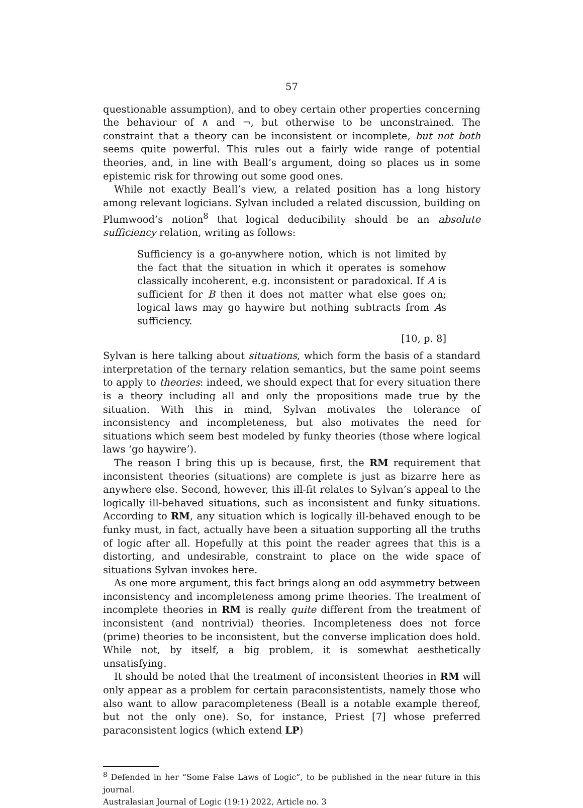57
questionable assumption), and to obey certain other properties concerning the behaviour of ∧ and ¬, but otherwise to be unconstrained. The constraint that a theory can be inconsistent or incomplete, but not both seems quite powerful. This rules out a fairly wide range of potential theories, and, in line with Beall’s argument, doing so places us in some epistemic risk for throwing out some good ones.
While not exactly Beall’s view, a related position has a long history among relevant logicians. Sylvan included a related discussion, building on Plumwood’s notion<sup>8</sup> that logical deducibility should be an absolute sufficiency relation, writing as follows:
Sufficiency is a go-anywhere notion, which is not limited by the fact that the situation in which it operates is somehow classically incoherent, e.g. inconsistent or paradoxical. If A is sufficient for B then it does not matter what else goes on; logical laws may go haywire but nothing subtracts from As sufficiency.
[10, p. 8]
Sylvan is here talking about situations, which form the basis of a standard interpretation of the ternary relation semantics, but the same point seems to apply to theories: indeed, we should expect that for every situation there is a theory including all and only the propositions made true by the situation. With this in mind, Sylvan motivates the tolerance of inconsistency and incompleteness, but also motivates the need for situations which seem best modeled by funky theories (those where logical laws ‘go haywire’).
The reason I bring this up is because, first, the RM requirement that inconsistent theories (situations) are complete is just as bizarre here as anywhere else. Second, however, this ill-fit relates to Sylvan’s appeal to the logically ill-behaved situations, such as inconsistent and funky situations. According to RM, any situation which is logically ill-behaved enough to be funky must, in fact, actually have been a situation supporting all the truths of logic after all. Hopefully at this point the reader agrees that this is a distorting, and undesirable, constraint to place on the wide space of situations Sylvan invokes here.
As one more argument, this fact brings along an odd asymmetry between inconsistency and incompleteness among prime theories. The treatment of incomplete theories in RM is really quite different from the treatment of inconsistent (and nontrivial) theories. Incompleteness does not force (prime) theories to be inconsistent, but the converse implication does hold. While not, by itself, a big problem, it is somewhat aesthetically unsatisfying.
It should be noted that the treatment of inconsistent theories in RM will only appear as a problem for certain paraconsistentists, namely those who also want to allow paracompleteness (Beall is a notable example thereof, but not the only one). So, for instance, Priest [7] whose preferred paraconsistent logics (which extend LP)
<sup>8</sup> Defended in her “Some False Laws of Logic”, to be published in the near future in this journal.
Australasian Journal of Logic (19:1) 2022, Article no. 3